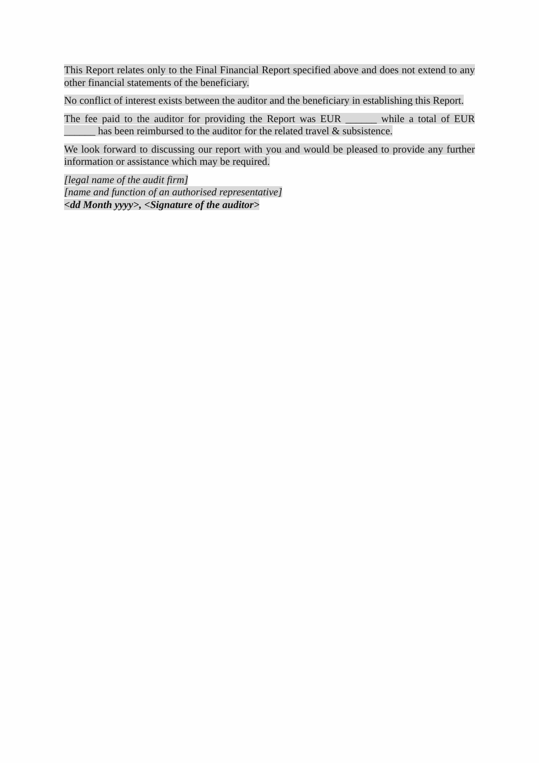This Report relates only to the Final Financial Report specified above and does not extend to any other financial statements of the beneficiary.
No conflict of interest exists between the auditor and the beneficiary in establishing this Report.
The fee paid to the auditor for providing the Report was EUR ______ while a total of EUR ______ has been reimbursed to the auditor for the related travel & subsistence.
We look forward to discussing our report with you and would be pleased to provide any further information or assistance which may be required.
[legal name of the audit firm]
[name and function of an authorised representative]
<dd Month yyyy>, <Signature of the auditor>